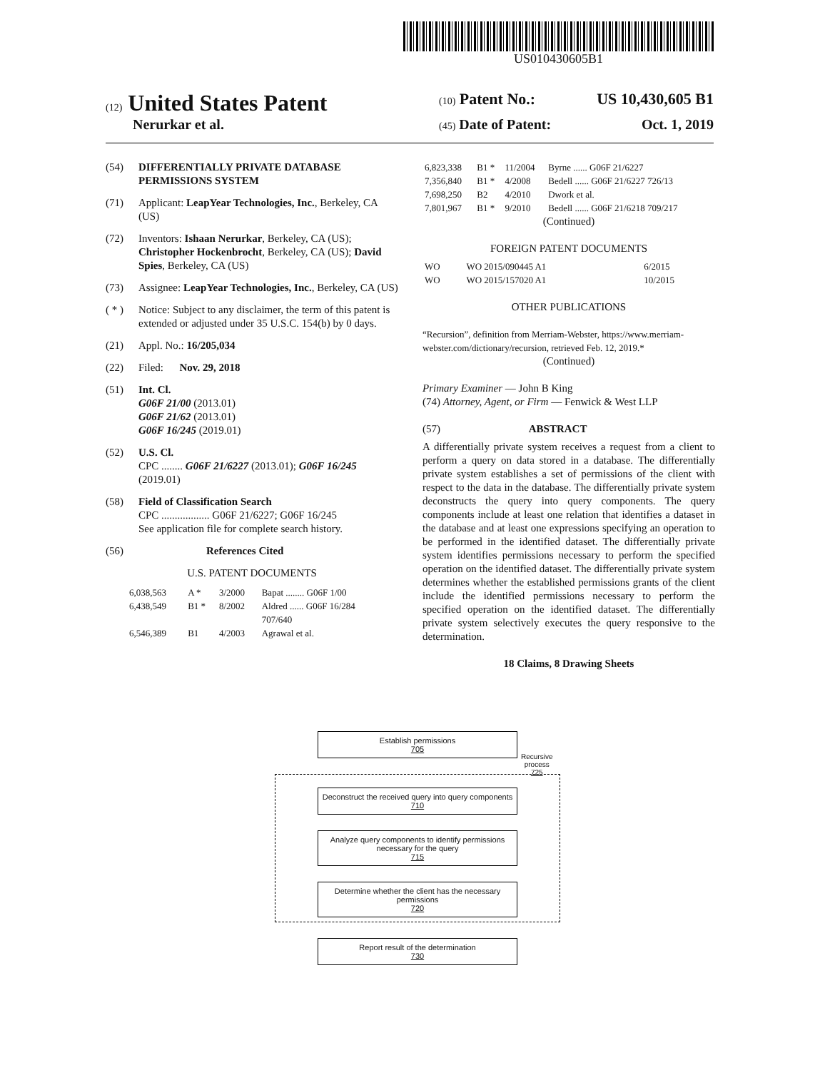US010430605B1
(12) United States Patent
(10) Patent No.: US 10,430,605 B1
Nerurkar et al.
(45) Date of Patent: Oct. 1, 2019
(54) DIFFERENTIALLY PRIVATE DATABASE PERMISSIONS SYSTEM
(71) Applicant: LeapYear Technologies, Inc., Berkeley, CA (US)
(72) Inventors: Ishaan Nerurkar, Berkeley, CA (US); Christopher Hockenbrocht, Berkeley, CA (US); David Spies, Berkeley, CA (US)
(73) Assignee: LeapYear Technologies, Inc., Berkeley, CA (US)
( * ) Notice: Subject to any disclaimer, the term of this patent is extended or adjusted under 35 U.S.C. 154(b) by 0 days.
(21) Appl. No.: 16/205,034
(22) Filed: Nov. 29, 2018
(51) Int. Cl.
G06F 21/00 (2013.01)
G06F 21/62 (2013.01)
G06F 16/245 (2019.01)
(52) U.S. Cl.
CPC ........ G06F 21/6227 (2013.01); G06F 16/245 (2019.01)
(58) Field of Classification Search
CPC .................. G06F 21/6227; G06F 16/245
See application file for complete search history.
(56) References Cited
U.S. PATENT DOCUMENTS
| 6,038,563 | A * | 3/2000 | Bapat ........ G06F 1/00 |
| 6,438,549 | B1 * | 8/2002 | Aldred ...... G06F 16/284 707/640 |
| 6,546,389 | B1 | 4/2003 | Agrawal et al. |
| 6,823,338 | B1 * | 11/2004 | Byrne ...... G06F 21/6227 |
| 7,356,840 | B1 * | 4/2008 | Bedell ...... G06F 21/6227 726/13 |
| 7,698,250 | B2 | 4/2010 | Dwork et al. |
| 7,801,967 | B1 * | 9/2010 | Bedell ...... G06F 21/6218 709/217 |
(Continued)
FOREIGN PATENT DOCUMENTS
| WO | WO 2015/090445 A1 | 6/2015 |
| WO | WO 2015/157020 A1 | 10/2015 |
OTHER PUBLICATIONS
“Recursion”, definition from Merriam-Webster, https://www.merriam-webster.com/dictionary/recursion, retrieved Feb. 12, 2019.*
(Continued)
Primary Examiner — John B King
(74) Attorney, Agent, or Firm — Fenwick & West LLP
(57) ABSTRACT
A differentially private system receives a request from a client to perform a query on data stored in a database. The differentially private system establishes a set of permissions of the client with respect to the data in the database. The differentially private system deconstructs the query into query components. The query components include at least one relation that identifies a dataset in the database and at least one expressions specifying an operation to be performed in the identified dataset. The differentially private system identifies permissions necessary to perform the specified operation on the identified dataset. The differentially private system determines whether the established permissions grants of the client include the identified permissions necessary to perform the specified operation on the identified dataset. The differentially private system selectively executes the query responsive to the determination.
18 Claims, 8 Drawing Sheets
Establish permissions
705
Recursive
process
725
Deconstruct the received query into query components
710
Analyze query components to identify permissions necessary for the query
715
Determine whether the client has the necessary permissions
720
Report result of the determination
730